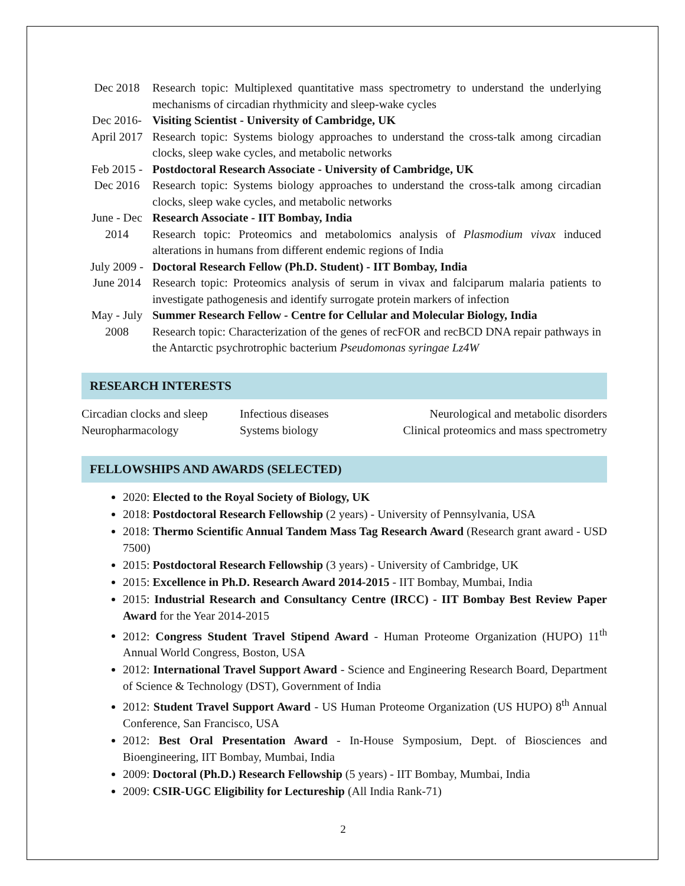| Dec 2018 | Research topic: Multiplexed quantitative mass spectrometry to understand the underlying mechanisms of circadian rhythmicity and sleep-wake cycles |
| Dec 2016- April 2017 | Visiting Scientist - University of Cambridge, UK Research topic: Systems biology approaches to understand the cross-talk among circadian clocks, sleep wake cycles, and metabolic networks |
| Feb 2015 - Dec 2016 | Postdoctoral Research Associate - University of Cambridge, UK Research topic: Systems biology approaches to understand the cross-talk among circadian clocks, sleep wake cycles, and metabolic networks |
| June - Dec 2014 | Research Associate - IIT Bombay, India Research topic: Proteomics and metabolomics analysis of Plasmodium vivax induced alterations in humans from different endemic regions of India |
| July 2009 - June 2014 | Doctoral Research Fellow (Ph.D. Student) - IIT Bombay, India Research topic: Proteomics analysis of serum in vivax and falciparum malaria patients to investigate pathogenesis and identify surrogate protein markers of infection |
| May - July 2008 | Summer Research Fellow - Centre for Cellular and Molecular Biology, India Research topic: Characterization of the genes of recFOR and recBCD DNA repair pathways in the Antarctic psychrotrophic bacterium Pseudomonas syringae Lz4W |
RESEARCH INTERESTS
| Circadian clocks and sleep | Infectious diseases | Neurological and metabolic disorders |
| Neuropharmacology | Systems biology | Clinical proteomics and mass spectrometry |
FELLOWSHIPS AND AWARDS (SELECTED)
2020: Elected to the Royal Society of Biology, UK
2018: Postdoctoral Research Fellowship (2 years) - University of Pennsylvania, USA
2018: Thermo Scientific Annual Tandem Mass Tag Research Award (Research grant award - USD 7500)
2015: Postdoctoral Research Fellowship (3 years) - University of Cambridge, UK
2015: Excellence in Ph.D. Research Award 2014-2015 - IIT Bombay, Mumbai, India
2015: Industrial Research and Consultancy Centre (IRCC) - IIT Bombay Best Review Paper Award for the Year 2014-2015
2012: Congress Student Travel Stipend Award - Human Proteome Organization (HUPO) 11<sup>th</sup> Annual World Congress, Boston, USA
2012: International Travel Support Award - Science and Engineering Research Board, Department of Science & Technology (DST), Government of India
2012: Student Travel Support Award - US Human Proteome Organization (US HUPO) 8<sup>th</sup> Annual Conference, San Francisco, USA
2012: Best Oral Presentation Award - In-House Symposium, Dept. of Biosciences and Bioengineering, IIT Bombay, Mumbai, India
2009: Doctoral (Ph.D.) Research Fellowship (5 years) - IIT Bombay, Mumbai, India
2009: CSIR-UGC Eligibility for Lectureship (All India Rank-71)
2